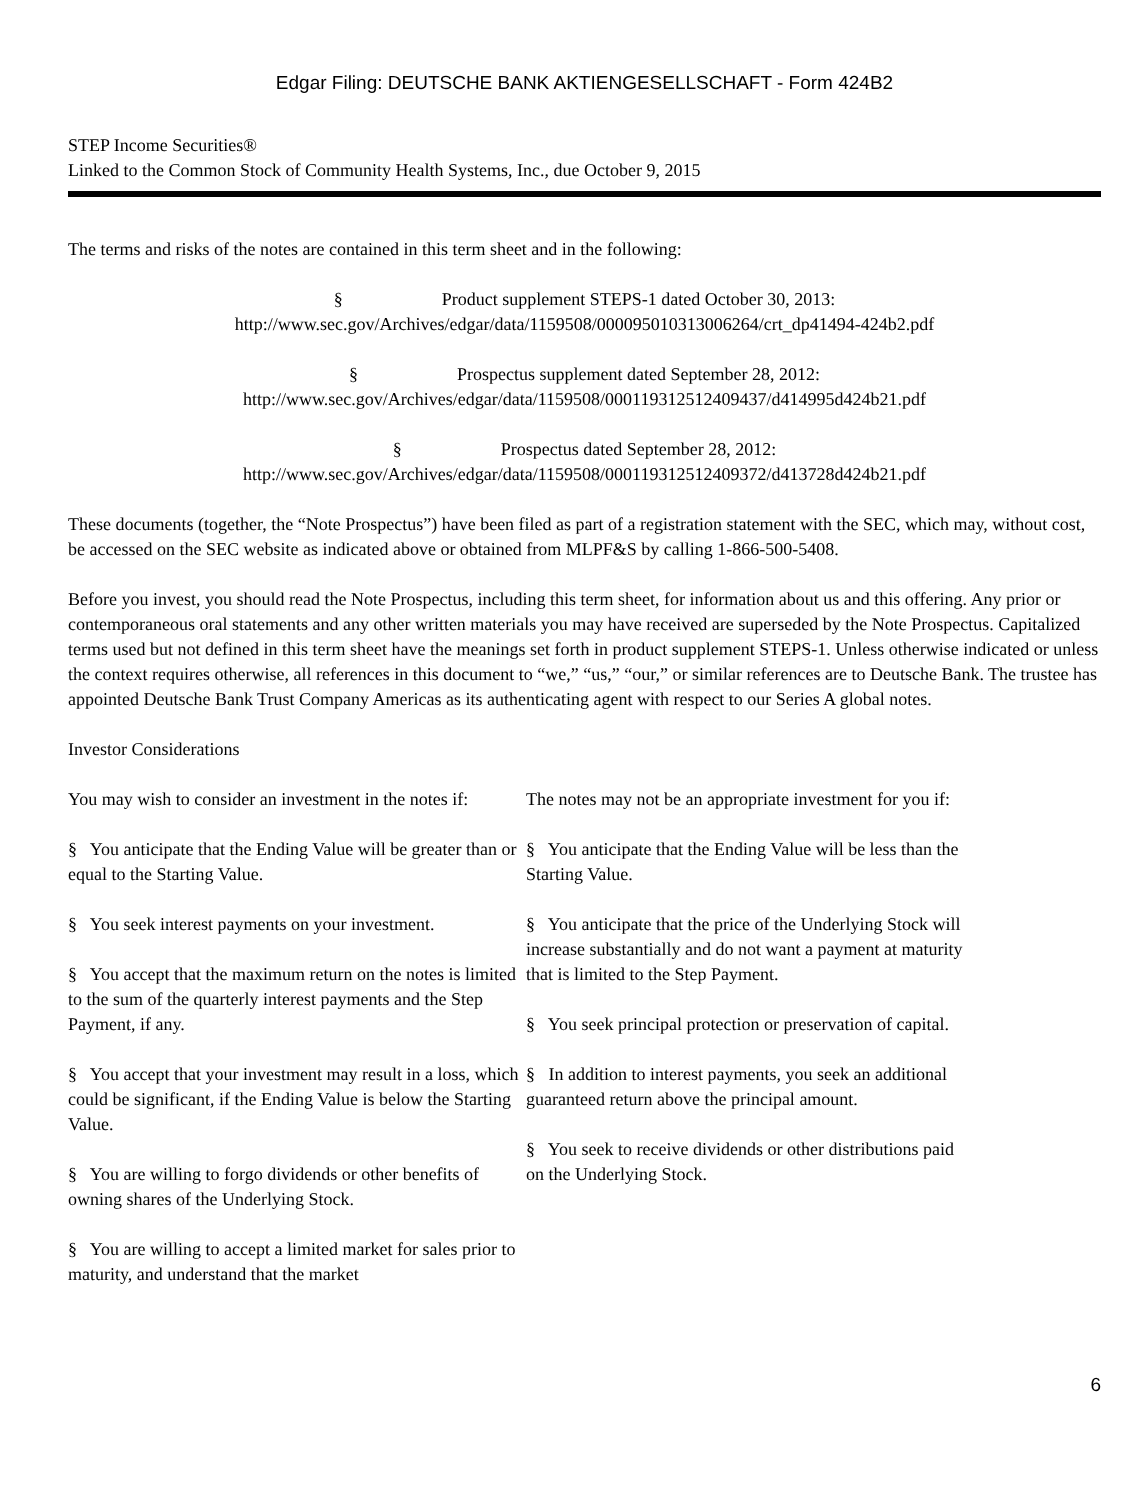Edgar Filing: DEUTSCHE BANK AKTIENGESELLSCHAFT - Form 424B2
STEP Income Securities®
Linked to the Common Stock of Community Health Systems, Inc., due October 9, 2015
The terms and risks of the notes are contained in this term sheet and in the following:
§ Product supplement STEPS-1 dated October 30, 2013:
http://www.sec.gov/Archives/edgar/data/1159508/000095010313006264/crt_dp41494-424b2.pdf
§ Prospectus supplement dated September 28, 2012:
http://www.sec.gov/Archives/edgar/data/1159508/000119312512409437/d414995d424b21.pdf
§ Prospectus dated September 28, 2012:
http://www.sec.gov/Archives/edgar/data/1159508/000119312512409372/d413728d424b21.pdf
These documents (together, the “Note Prospectus”) have been filed as part of a registration statement with the SEC, which may, without cost, be accessed on the SEC website as indicated above or obtained from MLPF&S by calling 1-866-500-5408.
Before you invest, you should read the Note Prospectus, including this term sheet, for information about us and this offering. Any prior or contemporaneous oral statements and any other written materials you may have received are superseded by the Note Prospectus. Capitalized terms used but not defined in this term sheet have the meanings set forth in product supplement STEPS-1. Unless otherwise indicated or unless the context requires otherwise, all references in this document to “we,” “us,” “our,” or similar references are to Deutsche Bank. The trustee has appointed Deutsche Bank Trust Company Americas as its authenticating agent with respect to our Series A global notes.
Investor Considerations
You may wish to consider an investment in the notes if:
§ You anticipate that the Ending Value will be greater than or equal to the Starting Value.
§ You seek interest payments on your investment.
§ You accept that the maximum return on the notes is limited to the sum of the quarterly interest payments and the Step Payment, if any.
§ You accept that your investment may result in a loss, which could be significant, if the Ending Value is below the Starting Value.
§ You are willing to forgo dividends or other benefits of owning shares of the Underlying Stock.
§ You are willing to accept a limited market for sales prior to maturity, and understand that the market
The notes may not be an appropriate investment for you if:
§ You anticipate that the Ending Value will be less than the Starting Value.
§ You anticipate that the price of the Underlying Stock will increase substantially and do not want a payment at maturity that is limited to the Step Payment.
§ You seek principal protection or preservation of capital.
§ In addition to interest payments, you seek an additional guaranteed return above the principal amount.
§ You seek to receive dividends or other distributions paid on the Underlying Stock.
6